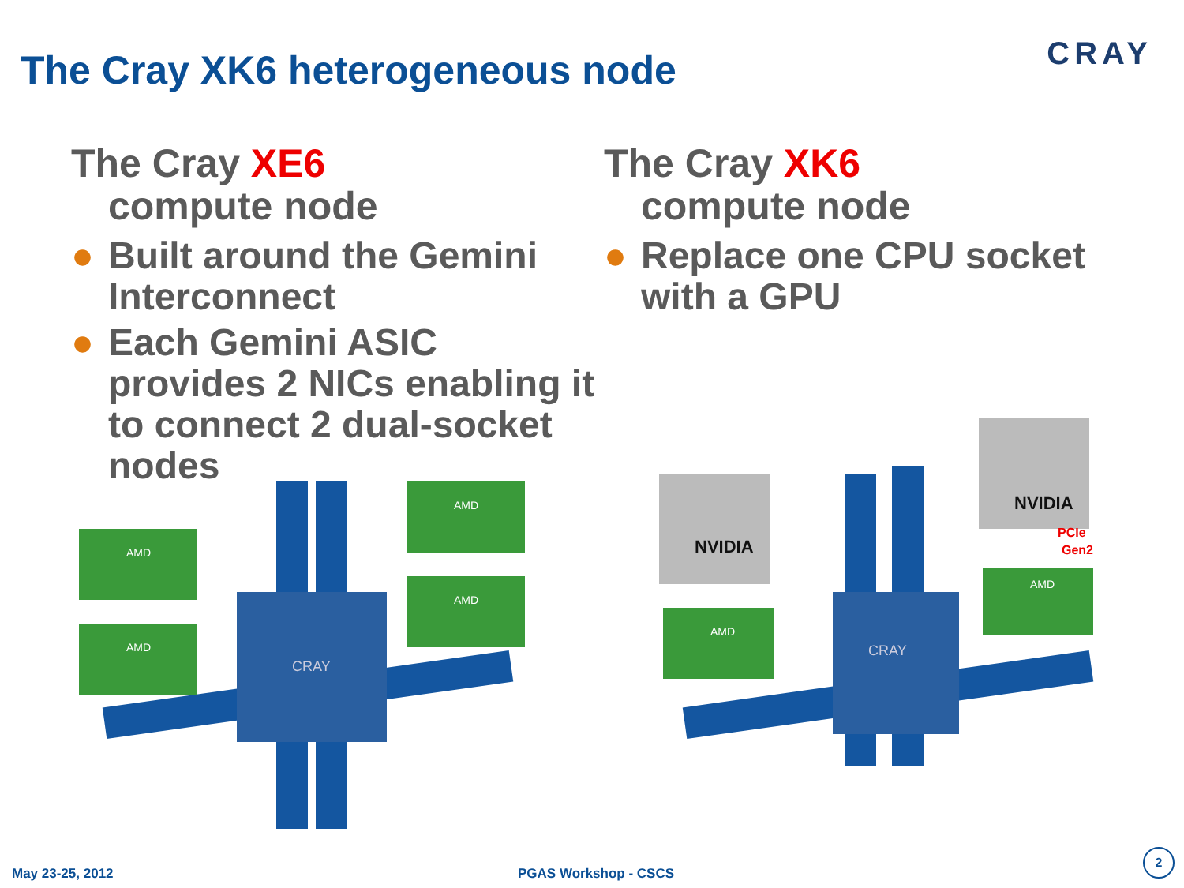The Cray XK6 heterogeneous node
CRAY
The Cray XE6
compute node
● Built around the Gemini Interconnect
● Each Gemini ASIC provides 2 NICs enabling it to connect 2 dual-socket nodes
The Cray XK6
compute node
● Replace one CPU socket with a GPU
CRAY
AMD
AMD
AMD
AMD
CRAY
NVIDIA
NVIDIA
PCIe
Gen2
AMD
AMD
May 23-25, 2012 PGAS Workshop - CSCS 2